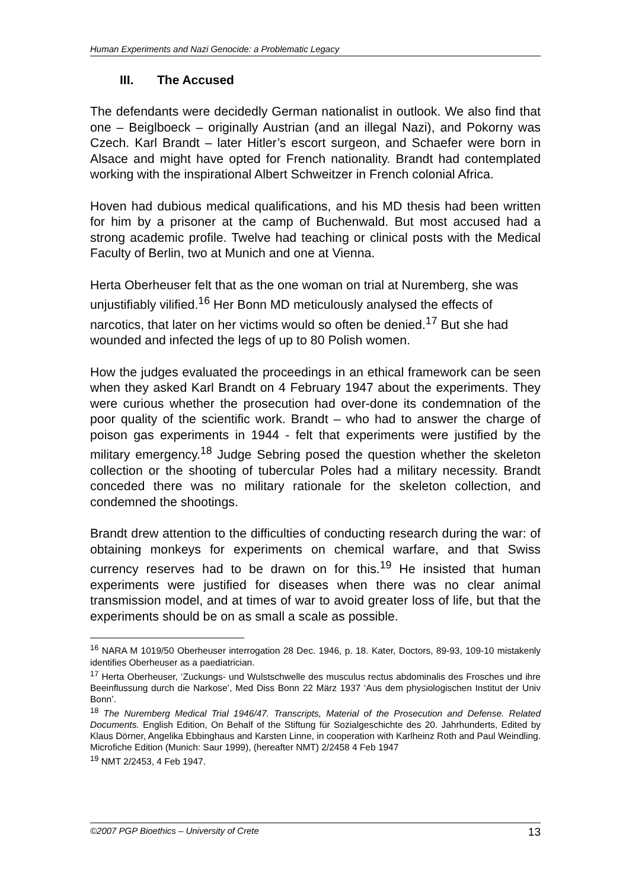Human Experiments and Nazi Genocide: a Problematic Legacy
III. The Accused
The defendants were decidedly German nationalist in outlook. We also find that one – Beiglboeck – originally Austrian (and an illegal Nazi), and Pokorny was Czech. Karl Brandt – later Hitler’s escort surgeon, and Schaefer were born in Alsace and might have opted for French nationality. Brandt had contemplated working with the inspirational Albert Schweitzer in French colonial Africa.
Hoven had dubious medical qualifications, and his MD thesis had been written for him by a prisoner at the camp of Buchenwald. But most accused had a strong academic profile. Twelve had teaching or clinical posts with the Medical Faculty of Berlin, two at Munich and one at Vienna.
Herta Oberheuser felt that as the one woman on trial at Nuremberg, she was unjustifiably vilified.<sup>16</sup> Her Bonn MD meticulously analysed the effects of narcotics, that later on her victims would so often be denied.<sup>17</sup> But she had wounded and infected the legs of up to 80 Polish women.
How the judges evaluated the proceedings in an ethical framework can be seen when they asked Karl Brandt on 4 February 1947 about the experiments. They were curious whether the prosecution had over-done its condemnation of the poor quality of the scientific work. Brandt – who had to answer the charge of poison gas experiments in 1944 - felt that experiments were justified by the military emergency.<sup>18</sup> Judge Sebring posed the question whether the skeleton collection or the shooting of tubercular Poles had a military necessity. Brandt conceded there was no military rationale for the skeleton collection, and condemned the shootings.
Brandt drew attention to the difficulties of conducting research during the war: of obtaining monkeys for experiments on chemical warfare, and that Swiss currency reserves had to be drawn on for this.<sup>19</sup> He insisted that human experiments were justified for diseases when there was no clear animal transmission model, and at times of war to avoid greater loss of life, but that the experiments should be on as small a scale as possible.
<sup>16</sup> NARA M 1019/50 Oberheuser interrogation 28 Dec. 1946, p. 18. Kater, Doctors, 89-93, 109-10 mistakenly identifies Oberheuser as a paediatrician.
<sup>17</sup> Herta Oberheuser, ‘Zuckungs- und Wulstschwelle des musculus rectus abdominalis des Frosches und ihre Beeinflussung durch die Narkose’, Med Diss Bonn 22 März 1937 ‘Aus dem physiologischen Institut der Univ Bonn’.
<sup>18</sup> The Nuremberg Medical Trial 1946/47. Transcripts, Material of the Prosecution and Defense. Related Documents. English Edition, On Behalf of the Stiftung für Sozialgeschichte des 20. Jahrhunderts, Edited by Klaus Dörner, Angelika Ebbinghaus and Karsten Linne, in cooperation with Karlheinz Roth and Paul Weindling. Microfiche Edition (Munich: Saur 1999), (hereafter NMT) 2/2458 4 Feb 1947
<sup>19</sup> NMT 2/2453, 4 Feb 1947.
©2007 PGP Bioethics – University of Crete 13